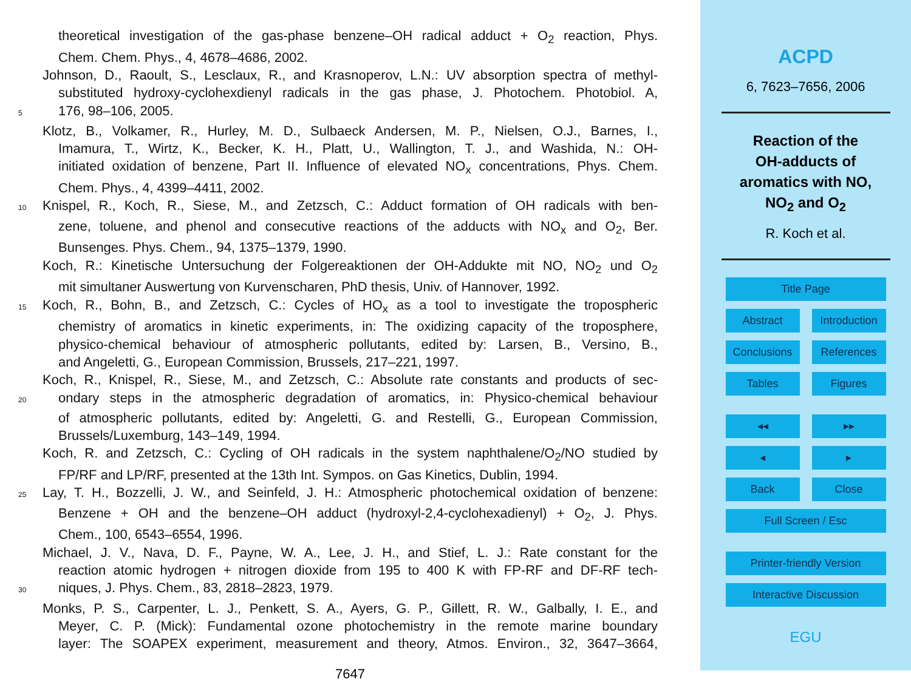theoretical investigation of the gas-phase benzene–OH radical adduct + O<sub>2</sub> reaction, Phys.
Chem. Chem. Phys., 4, 4678–4686, 2002.
Johnson, D., Raoult, S., Lesclaux, R., and Krasnoperov, L.N.: UV absorption spectra of methyl-
substituted hydroxy-cyclohexdienyl radicals in the gas phase, J. Photochem. Photobiol. A,
5 176, 98–106, 2005.
Klotz, B., Volkamer, R., Hurley, M. D., Sulbaeck Andersen, M. P., Nielsen, O.J., Barnes, I.,
Imamura, T., Wirtz, K., Becker, K. H., Platt, U., Wallington, T. J., and Washida, N.: OH-
initiated oxidation of benzene, Part II. Influence of elevated NO<sub>x</sub> concentrations, Phys. Chem.
Chem. Phys., 4, 4399–4411, 2002.
10 Knispel, R., Koch, R., Siese, M., and Zetzsch, C.: Adduct formation of OH radicals with ben-
zene, toluene, and phenol and consecutive reactions of the adducts with NO<sub>x</sub> and O<sub>2</sub>, Ber.
Bunsenges. Phys. Chem., 94, 1375–1379, 1990.
Koch, R.: Kinetische Untersuchung der Folgereaktionen der OH-Addukte mit NO, NO<sub>2</sub> und O<sub>2</sub>
mit simultaner Auswertung von Kurvenscharen, PhD thesis, Univ. of Hannover, 1992.
15 Koch, R., Bohn, B., and Zetzsch, C.: Cycles of HO<sub>x</sub> as a tool to investigate the tropospheric
chemistry of aromatics in kinetic experiments, in: The oxidizing capacity of the troposphere,
physico-chemical behaviour of atmospheric pollutants, edited by: Larsen, B., Versino, B.,
and Angeletti, G., European Commission, Brussels, 217–221, 1997.
Koch, R., Knispel, R., Siese, M., and Zetzsch, C.: Absolute rate constants and products of sec-
20 ondary steps in the atmospheric degradation of aromatics, in: Physico-chemical behaviour
of atmospheric pollutants, edited by: Angeletti, G. and Restelli, G., European Commission,
Brussels/Luxemburg, 143–149, 1994.
Koch, R. and Zetzsch, C.: Cycling of OH radicals in the system naphthalene/O<sub>2</sub>/NO studied by
FP/RF and LP/RF, presented at the 13th Int. Sympos. on Gas Kinetics, Dublin, 1994.
25 Lay, T. H., Bozzelli, J. W., and Seinfeld, J. H.: Atmospheric photochemical oxidation of benzene:
Benzene + OH and the benzene–OH adduct (hydroxyl-2,4-cyclohexadienyl) + O<sub>2</sub>, J. Phys.
Chem., 100, 6543–6554, 1996.
Michael, J. V., Nava, D. F., Payne, W. A., Lee, J. H., and Stief, L. J.: Rate constant for the
reaction atomic hydrogen + nitrogen dioxide from 195 to 400 K with FP-RF and DF-RF tech-
30 niques, J. Phys. Chem., 83, 2818–2823, 1979.
Monks, P. S., Carpenter, L. J., Penkett, S. A., Ayers, G. P., Gillett, R. W., Galbally, I. E., and
Meyer, C. P. (Mick): Fundamental ozone photochemistry in the remote marine boundary
layer: The SOAPEX experiment, measurement and theory, Atmos. Environ., 32, 3647–3664,
7647
ACPD
6, 7623–7656, 2006
Reaction of the
OH-adducts of
aromatics with NO,
NO<sub>2</sub> and O<sub>2</sub>
R. Koch et al.
Title Page
Abstract Introduction
Conclusions References
Tables Figures
◂◂ ▸▸
◂ ▸
Back Close
Full Screen / Esc
Printer-friendly Version
Interactive Discussion
EGU